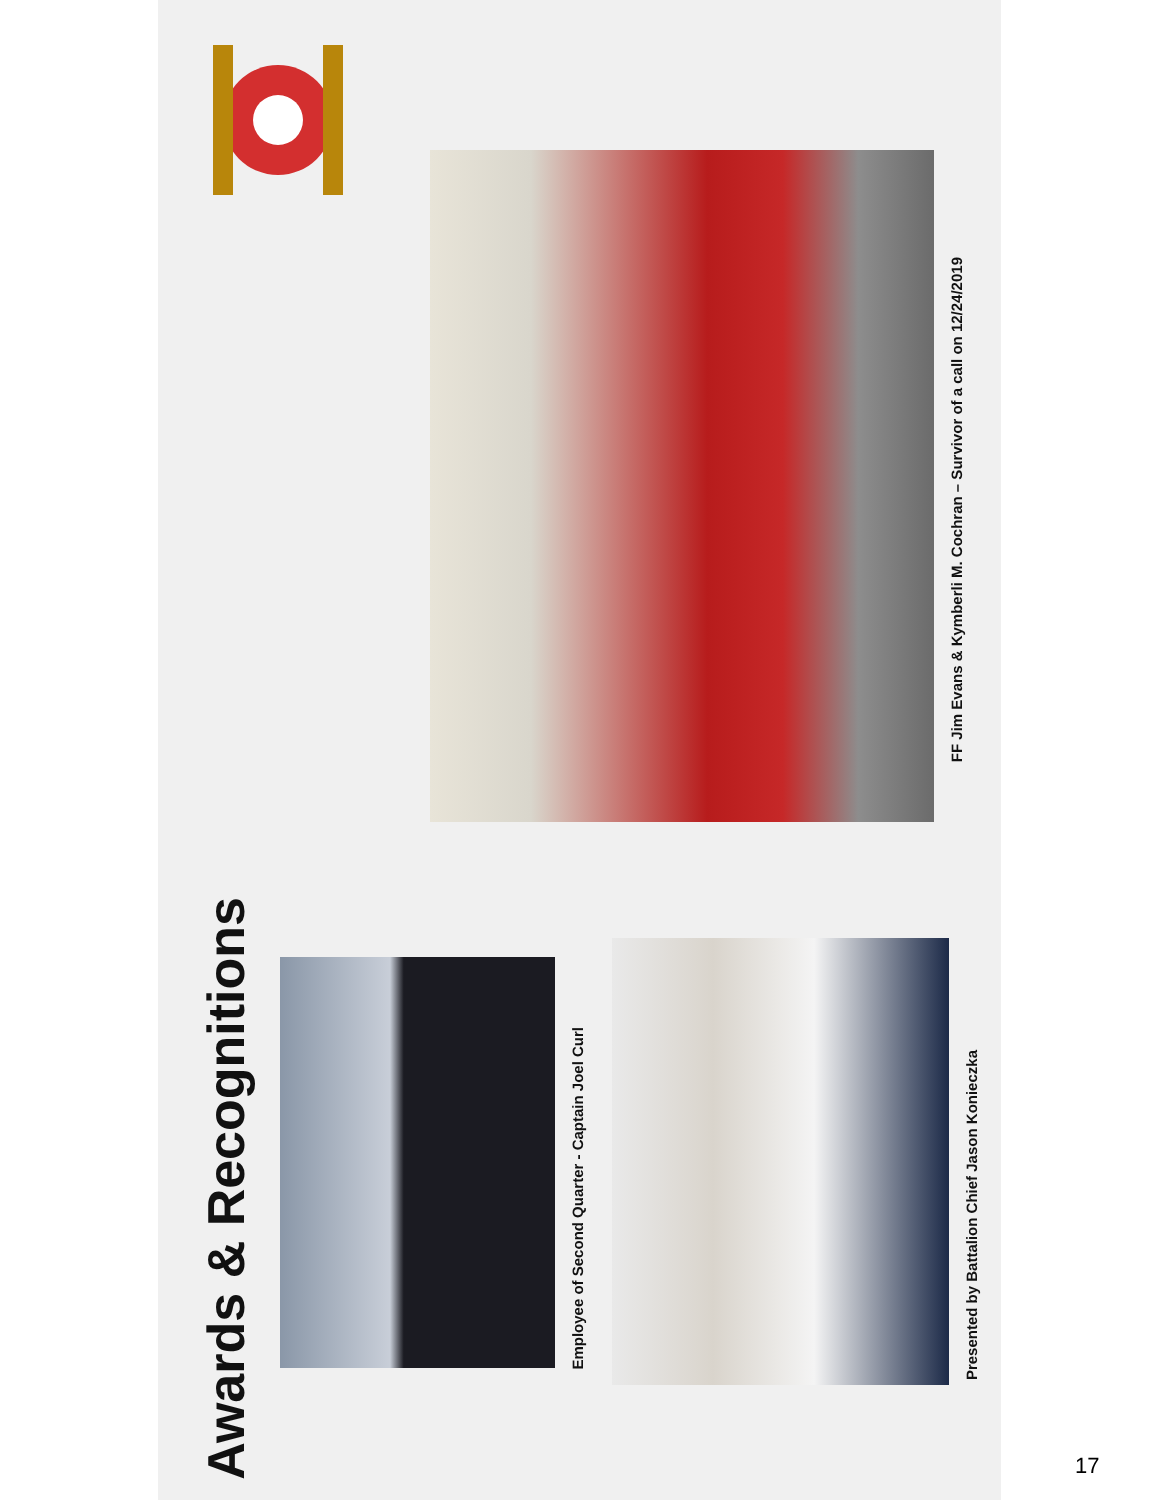Awards & Recognitions
Employee of Second Quarter - Captain Joel Curl
Presented by Battalion Chief Jason Konieczka
FF Jim Evans & Kymberli M. Cochran – Survivor of a call on 12/24/2019
17